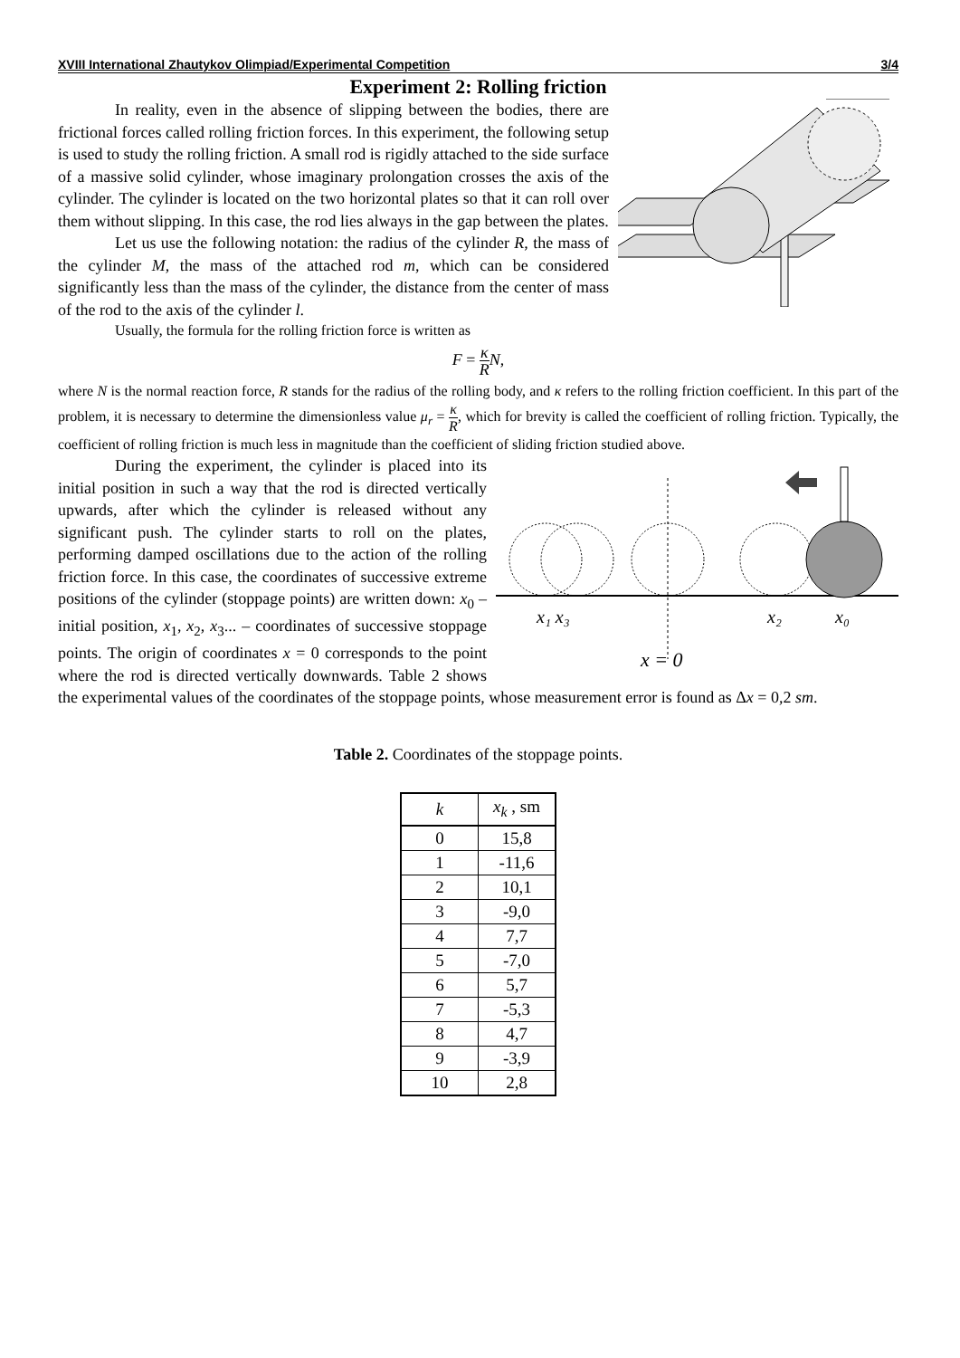XVIII International Zhautykov Olimpiad/Experimental Competition 3/4
Experiment 2: Rolling friction
In reality, even in the absence of slipping between the bodies, there are frictional forces called rolling friction forces. In this experiment, the following setup is used to study the rolling friction. A small rod is rigidly attached to the side surface of a massive solid cylinder, whose imaginary prolongation crosses the axis of the cylinder. The cylinder is located on the two horizontal plates so that it can roll over them without slipping. In this case, the rod lies always in the gap between the plates.
Let us use the following notation: the radius of the cylinder R, the mass of the cylinder M, the mass of the attached rod m, which can be considered significantly less than the mass of the cylinder, the distance from the center of mass of the rod to the axis of the cylinder l.
Usually, the formula for the rolling friction force is written as
F = κ R N,
where N is the normal reaction force, R stands for the radius of the rolling body, and κ refers to the rolling friction coefficient. In this part of the problem, it is necessary to determine the dimensionless value μ<sub>r</sub> = κ R, which for brevity is called the coefficient of rolling friction. Typically, the coefficient of rolling friction is much less in magnitude than the coefficient of sliding friction studied above.
x₁ x₃
x₂
x₀
x = 0
During the experiment, the cylinder is placed into its initial position in such a way that the rod is directed vertically upwards, after which the cylinder is released without any significant push. The cylinder starts to roll on the plates, performing damped oscillations due to the action of the rolling friction force. In this case, the coordinates of successive extreme positions of the cylinder (stoppage points) are written down: x<sub>0</sub> – initial position, x<sub>1</sub>, x<sub>2</sub>, x<sub>3</sub>... – coordinates of successive stoppage points. The origin of coordinates x = 0 corresponds to the point where the rod is directed vertically downwards. Table 2 shows the experimental values of the coordinates of the stoppage points, whose measurement error is found as Δx = 0,2 sm.
Table 2. Coordinates of the stoppage points.
| k | x<sub>k</sub> , sm |
| --- | --- |
| 0 | 15,8 |
| 1 | -11,6 |
| 2 | 10,1 |
| 3 | -9,0 |
| 4 | 7,7 |
| 5 | -7,0 |
| 6 | 5,7 |
| 7 | -5,3 |
| 8 | 4,7 |
| 9 | -3,9 |
| 10 | 2,8 |